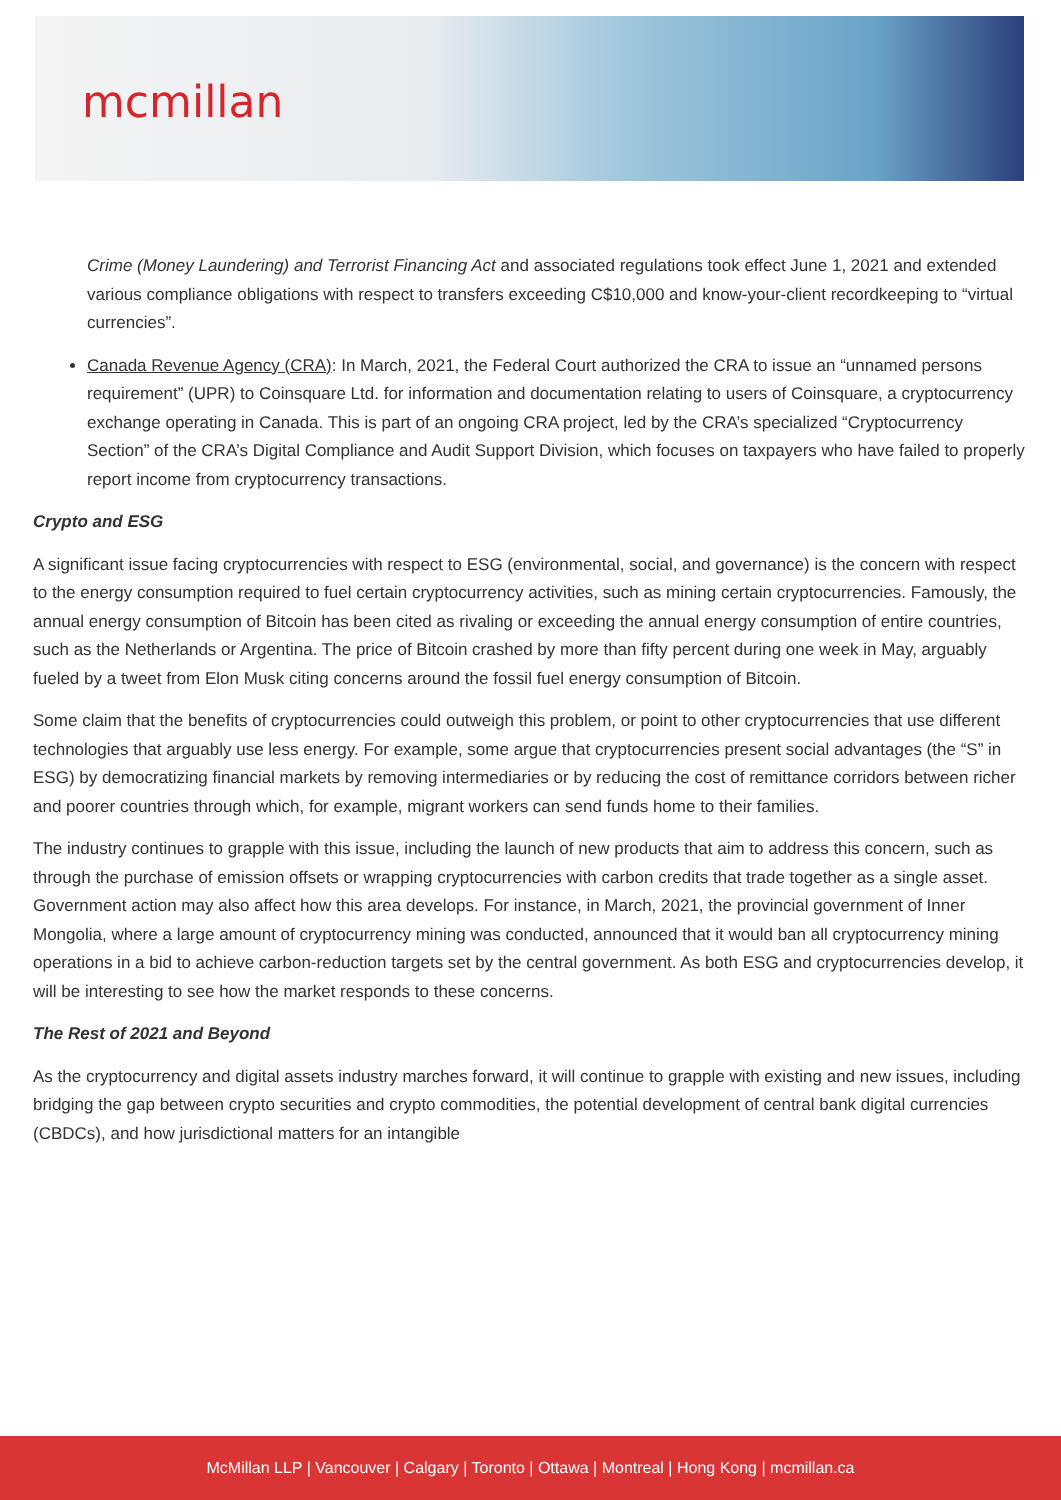mcmillan
Crime (Money Laundering) and Terrorist Financing Act and associated regulations took effect June 1, 2021 and extended various compliance obligations with respect to transfers exceeding C$10,000 and know-your-client recordkeeping to “virtual currencies”.
Canada Revenue Agency (CRA): In March, 2021, the Federal Court authorized the CRA to issue an “unnamed persons requirement” (UPR) to Coinsquare Ltd. for information and documentation relating to users of Coinsquare, a cryptocurrency exchange operating in Canada. This is part of an ongoing CRA project, led by the CRA’s specialized “Cryptocurrency Section” of the CRA’s Digital Compliance and Audit Support Division, which focuses on taxpayers who have failed to properly report income from cryptocurrency transactions.
Crypto and ESG
A significant issue facing cryptocurrencies with respect to ESG (environmental, social, and governance) is the concern with respect to the energy consumption required to fuel certain cryptocurrency activities, such as mining certain cryptocurrencies. Famously, the annual energy consumption of Bitcoin has been cited as rivaling or exceeding the annual energy consumption of entire countries, such as the Netherlands or Argentina. The price of Bitcoin crashed by more than fifty percent during one week in May, arguably fueled by a tweet from Elon Musk citing concerns around the fossil fuel energy consumption of Bitcoin.
Some claim that the benefits of cryptocurrencies could outweigh this problem, or point to other cryptocurrencies that use different technologies that arguably use less energy. For example, some argue that cryptocurrencies present social advantages (the “S” in ESG) by democratizing financial markets by removing intermediaries or by reducing the cost of remittance corridors between richer and poorer countries through which, for example, migrant workers can send funds home to their families.
The industry continues to grapple with this issue, including the launch of new products that aim to address this concern, such as through the purchase of emission offsets or wrapping cryptocurrencies with carbon credits that trade together as a single asset. Government action may also affect how this area develops. For instance, in March, 2021, the provincial government of Inner Mongolia, where a large amount of cryptocurrency mining was conducted, announced that it would ban all cryptocurrency mining operations in a bid to achieve carbon-reduction targets set by the central government. As both ESG and cryptocurrencies develop, it will be interesting to see how the market responds to these concerns.
The Rest of 2021 and Beyond
As the cryptocurrency and digital assets industry marches forward, it will continue to grapple with existing and new issues, including bridging the gap between crypto securities and crypto commodities, the potential development of central bank digital currencies (CBDCs), and how jurisdictional matters for an intangible
McMillan LLP | Vancouver | Calgary | Toronto | Ottawa | Montreal | Hong Kong | mcmillan.ca